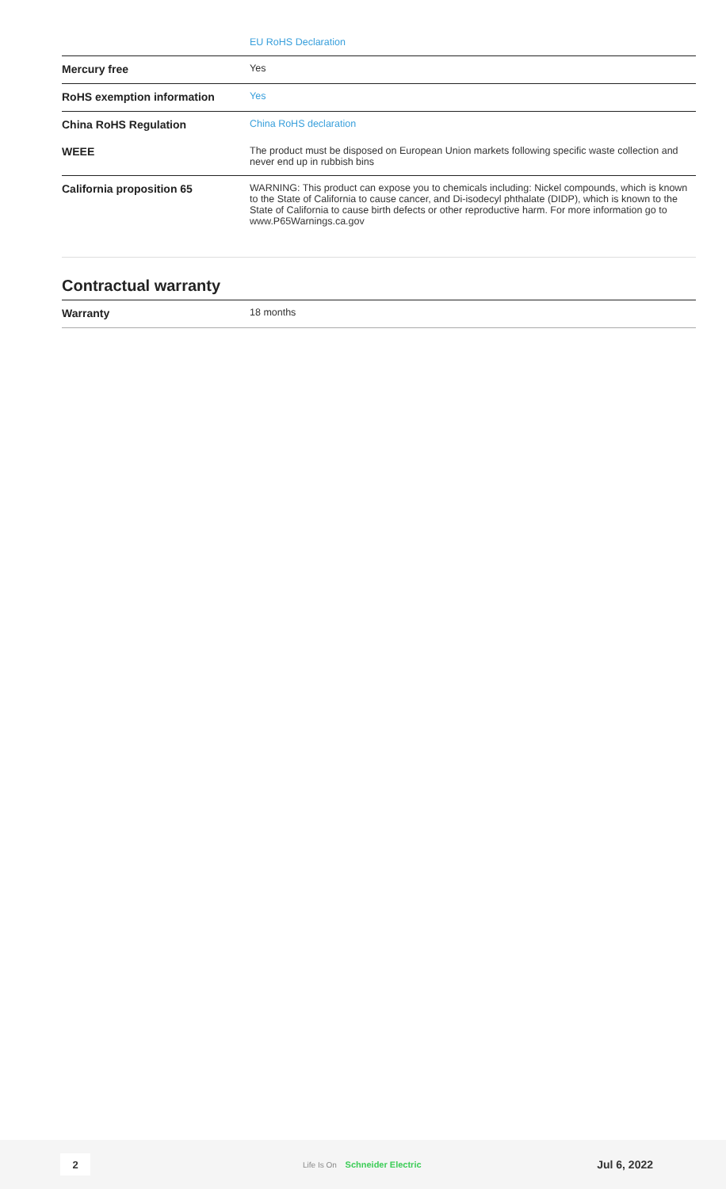| | EU RoHS Declaration |
| Mercury free | Yes |
| RoHS exemption information | Yes |
| China RoHS Regulation | China RoHS declaration |
| WEEE | The product must be disposed on European Union markets following specific waste collection and never end up in rubbish bins |
| California proposition 65 | WARNING: This product can expose you to chemicals including: Nickel compounds, which is known to the State of California to cause cancer, and Di-isodecyl phthalate (DIDP), which is known to the State of California to cause birth defects or other reproductive harm. For more information go to www.P65Warnings.ca.gov |
Contractual warranty
| Warranty | 18 months |
2
Life Is On Schneider Electric
Jul 6, 2022